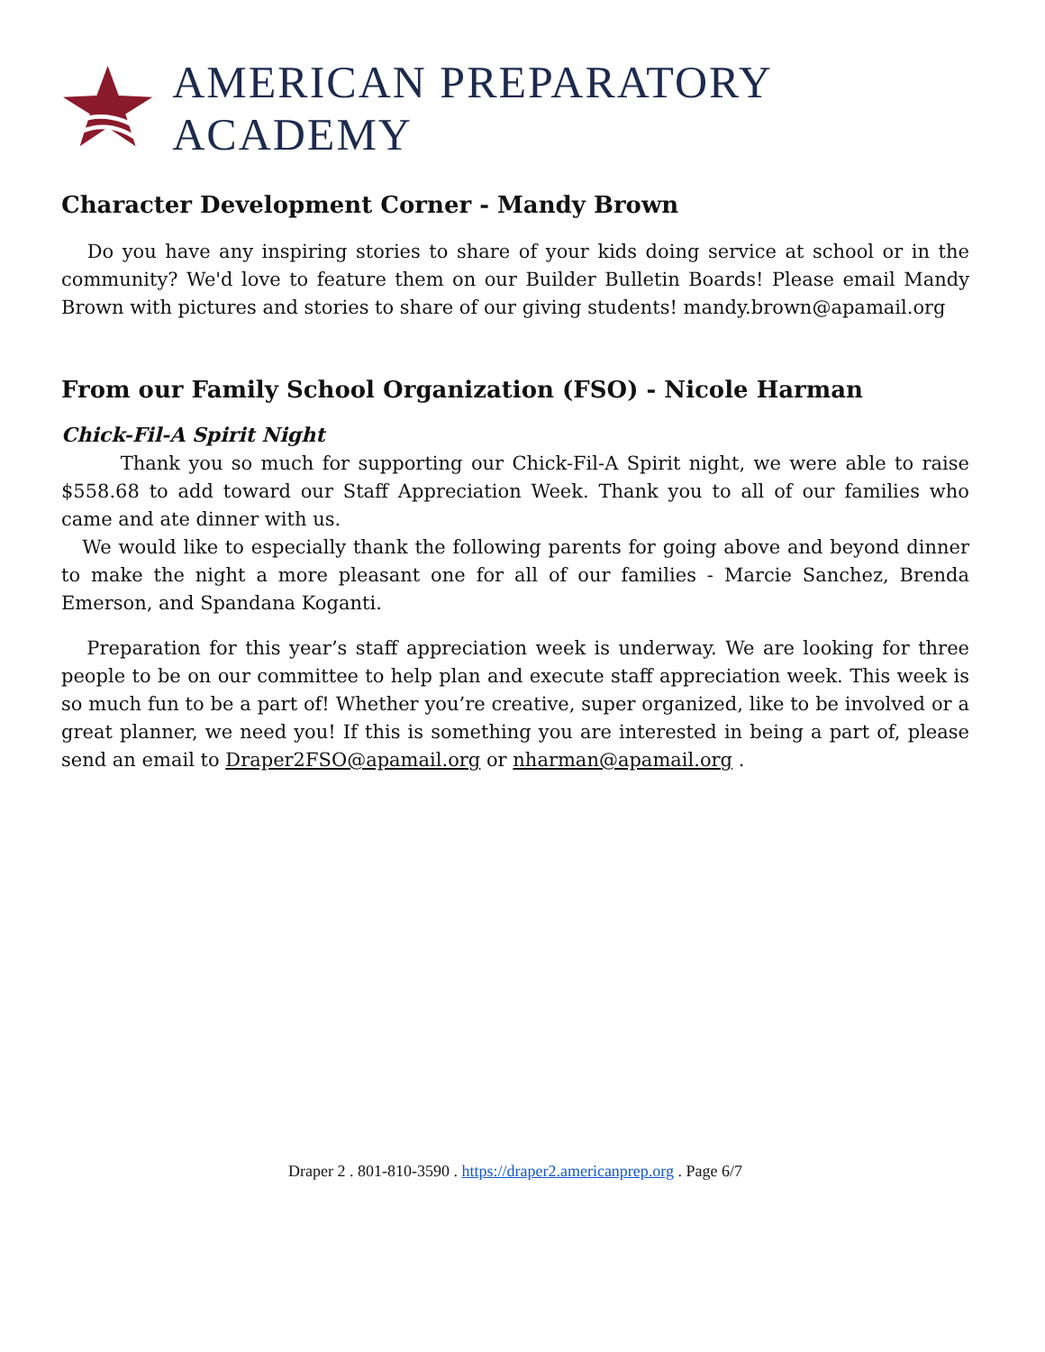AMERICAN PREPARATORY ACADEMY
Character Development Corner - Mandy Brown
Do you have any inspiring stories to share of your kids doing service at school or in the community? We'd love to feature them on our Builder Bulletin Boards! Please email Mandy Brown with pictures and stories to share of our giving students! mandy.brown@apamail.org
From our Family School Organization (FSO) - Nicole Harman
Chick-Fil-A Spirit Night
Thank you so much for supporting our Chick-Fil-A Spirit night, we were able to raise $558.68 to add toward our Staff Appreciation Week. Thank you to all of our families who came and ate dinner with us.
We would like to especially thank the following parents for going above and beyond dinner to make the night a more pleasant one for all of our families - Marcie Sanchez, Brenda Emerson, and Spandana Koganti.
Preparation for this year’s staff appreciation week is underway. We are looking for three people to be on our committee to help plan and execute staff appreciation week. This week is so much fun to be a part of! Whether you’re creative, super organized, like to be involved or a great planner, we need you! If this is something you are interested in being a part of, please send an email to Draper2FSO@apamail.org or nharman@apamail.org .
Draper 2 . 801-810-3590 . https://draper2.americanprep.org . Page 6/7